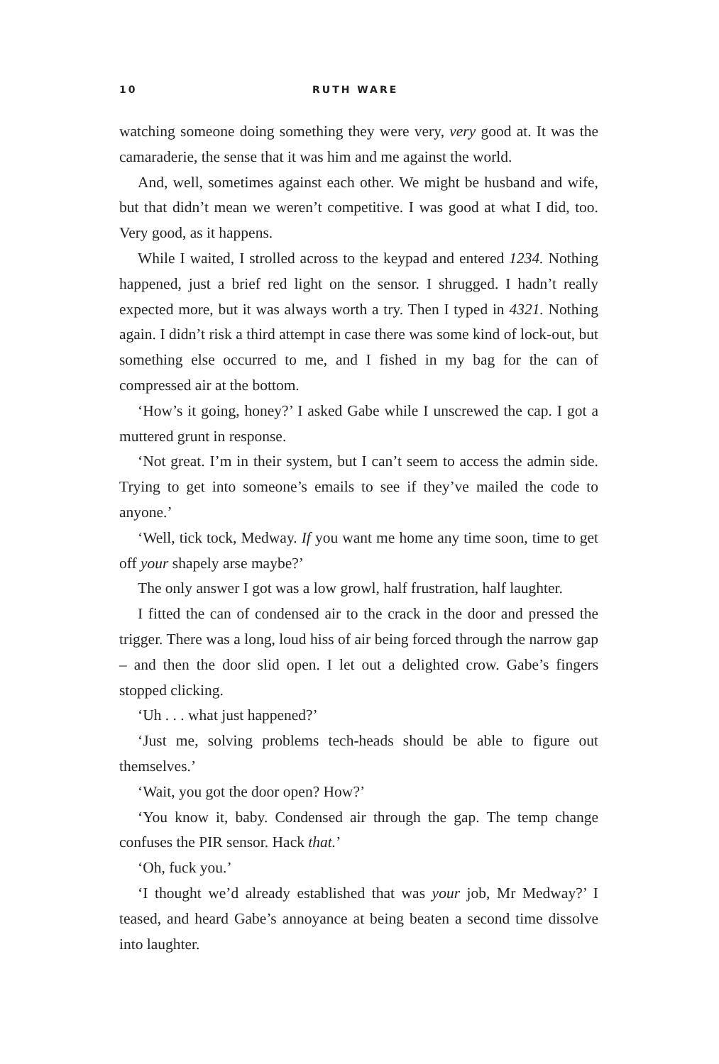10 RUTH WARE
watching someone doing something they were very, very good at. It was the camaraderie, the sense that it was him and me against the world.
And, well, sometimes against each other. We might be husband and wife, but that didn’t mean we weren’t competitive. I was good at what I did, too. Very good, as it happens.
While I waited, I strolled across to the keypad and entered 1234. Nothing happened, just a brief red light on the sensor. I shrugged. I hadn’t really expected more, but it was always worth a try. Then I typed in 4321. Nothing again. I didn’t risk a third attempt in case there was some kind of lock-out, but something else occurred to me, and I fished in my bag for the can of compressed air at the bottom.
‘How’s it going, honey?’ I asked Gabe while I unscrewed the cap. I got a muttered grunt in response.
‘Not great. I’m in their system, but I can’t seem to access the admin side. Trying to get into someone’s emails to see if they’ve mailed the code to anyone.’
‘Well, tick tock, Medway. If you want me home any time soon, time to get off your shapely arse maybe?’
The only answer I got was a low growl, half frustration, half laughter.
I fitted the can of condensed air to the crack in the door and pressed the trigger. There was a long, loud hiss of air being forced through the narrow gap – and then the door slid open. I let out a delighted crow. Gabe’s fingers stopped clicking.
‘Uh . . . what just happened?’
‘Just me, solving problems tech-heads should be able to figure out themselves.’
‘Wait, you got the door open? How?’
‘You know it, baby. Condensed air through the gap. The temp change confuses the PIR sensor. Hack that.’
‘Oh, fuck you.’
‘I thought we’d already established that was your job, Mr Medway?’ I teased, and heard Gabe’s annoyance at being beaten a second time dissolve into laughter.